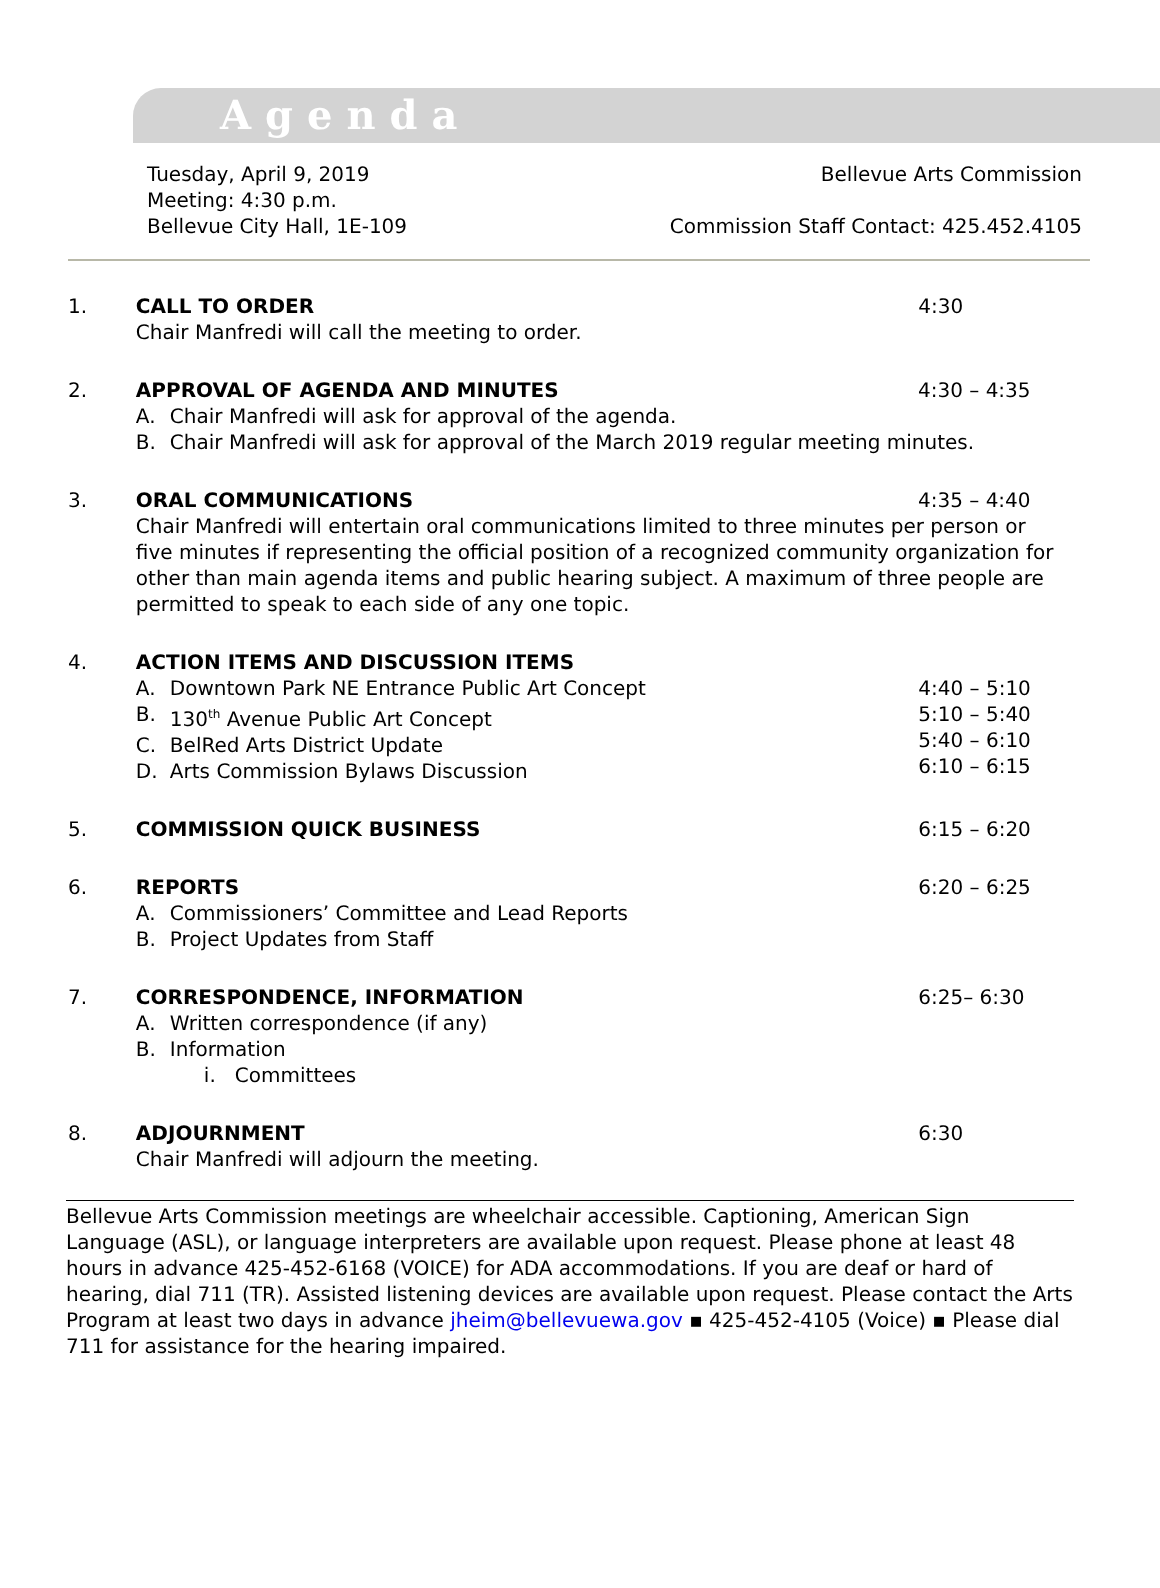Agenda
Tuesday, April 9, 2019
Meeting: 4:30 p.m.
Bellevue City Hall, 1E-109
Bellevue Arts Commission
Commission Staff Contact: 425.452.4105
1. CALL TO ORDER
Chair Manfredi will call the meeting to order.
4:30
2. APPROVAL OF AGENDA AND MINUTES 4:30 – 4:35
A. Chair Manfredi will ask for approval of the agenda.
B. Chair Manfredi will ask for approval of the March 2019 regular meeting minutes.
3. ORAL COMMUNICATIONS 4:35 – 4:40
Chair Manfredi will entertain oral communications limited to three minutes per person or five minutes if representing the official position of a recognized community organization for other than main agenda items and public hearing subject. A maximum of three people are permitted to speak to each side of any one topic.
4. ACTION ITEMS AND DISCUSSION ITEMS
A. Downtown Park NE Entrance Public Art Concept
B. 130<sup>th</sup> Avenue Public Art Concept
C. BelRed Arts District Update
D. Arts Commission Bylaws Discussion
4:40 – 5:10
5:10 – 5:40
5:40 – 6:10
6:10 – 6:15
5. COMMISSION QUICK BUSINESS 6:15 – 6:20
6. REPORTS
A. Commissioners’ Committee and Lead Reports
B. Project Updates from Staff
6:20 – 6:25
7. CORRESPONDENCE, INFORMATION
A. Written correspondence (if any)
B. Information
i. Committees
6:25– 6:30
8. ADJOURNMENT
Chair Manfredi will adjourn the meeting.
6:30
Bellevue Arts Commission meetings are wheelchair accessible. Captioning, American Sign Language (ASL), or language interpreters are available upon request. Please phone at least 48 hours in advance 425-452-6168 (VOICE) for ADA accommodations. If you are deaf or hard of hearing, dial 711 (TR). Assisted listening devices are available upon request. Please contact the Arts Program at least two days in advance jheim@bellevuewa.gov ▪ 425-452-4105 (Voice) ▪ Please dial 711 for assistance for the hearing impaired.